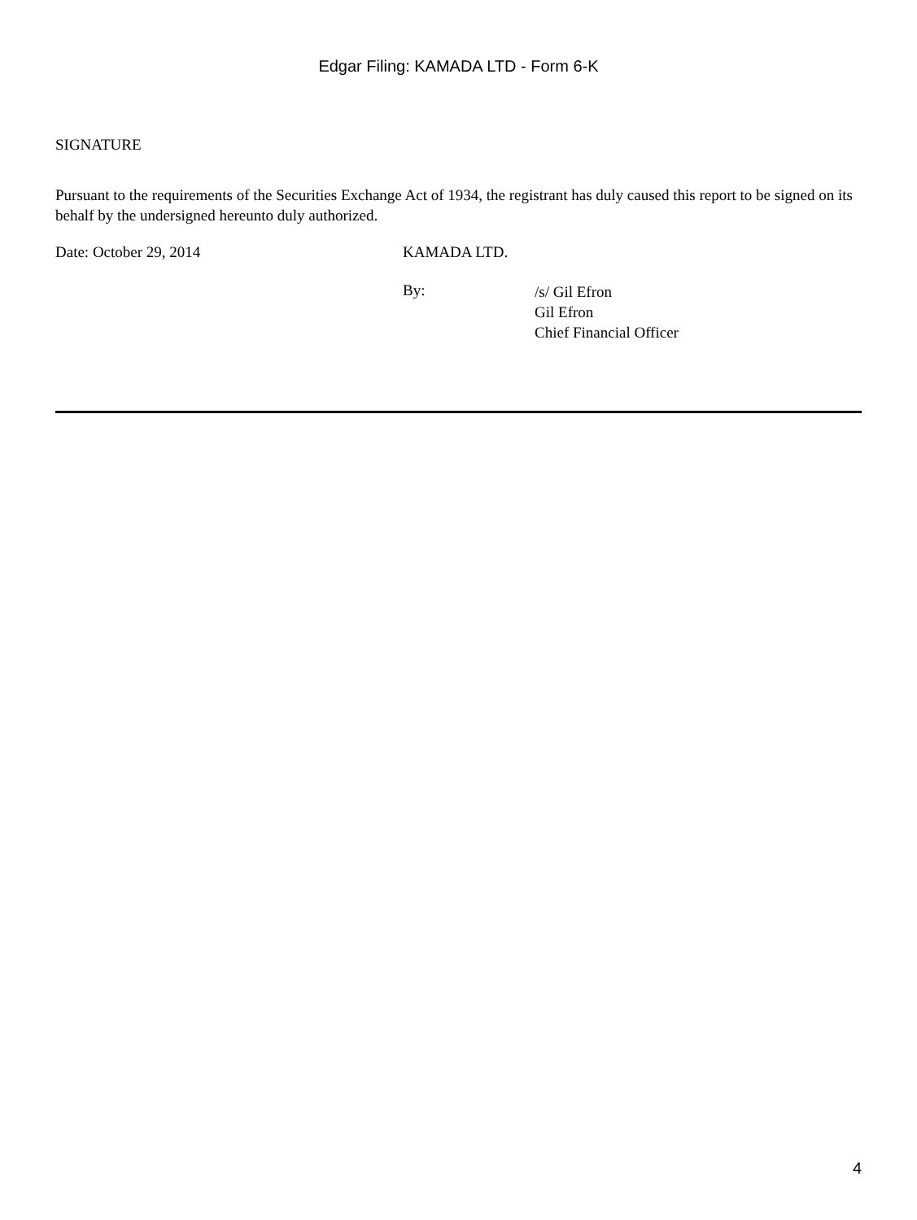Edgar Filing: KAMADA LTD - Form 6-K
SIGNATURE
Pursuant to the requirements of the Securities Exchange Act of 1934, the registrant has duly caused this report to be signed on its behalf by the undersigned hereunto duly authorized.
Date: October 29, 2014 KAMADA LTD.
By:
/s/ Gil Efron
Gil Efron
Chief Financial Officer
4